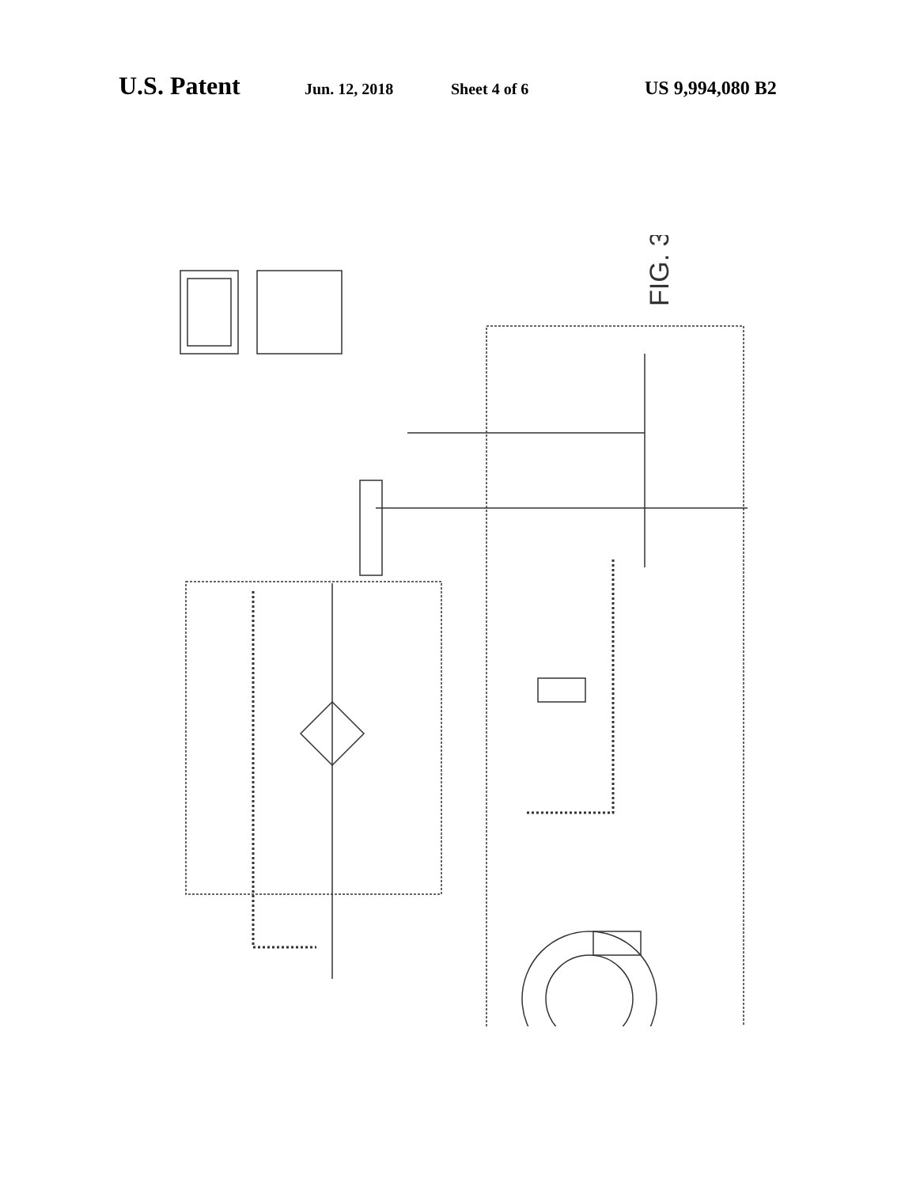U.S. Patent Jun. 12, 2018 Sheet 4 of 6 US 9,994,080 B2
FIG. 3
1 10 11 20 21 30 32 39 38 40 42 50 60 70 80 81 82 83 90 100 101 102 102c 103 103a 104 104c 105 110 IP1 RP2 L0 L2 210 211 212 220 221 221a 221b 221c 222 222b 222c 223 223a 223b 223c 223d 230 232 232a 232b 234 234b 234c 234d 240 2a 2b